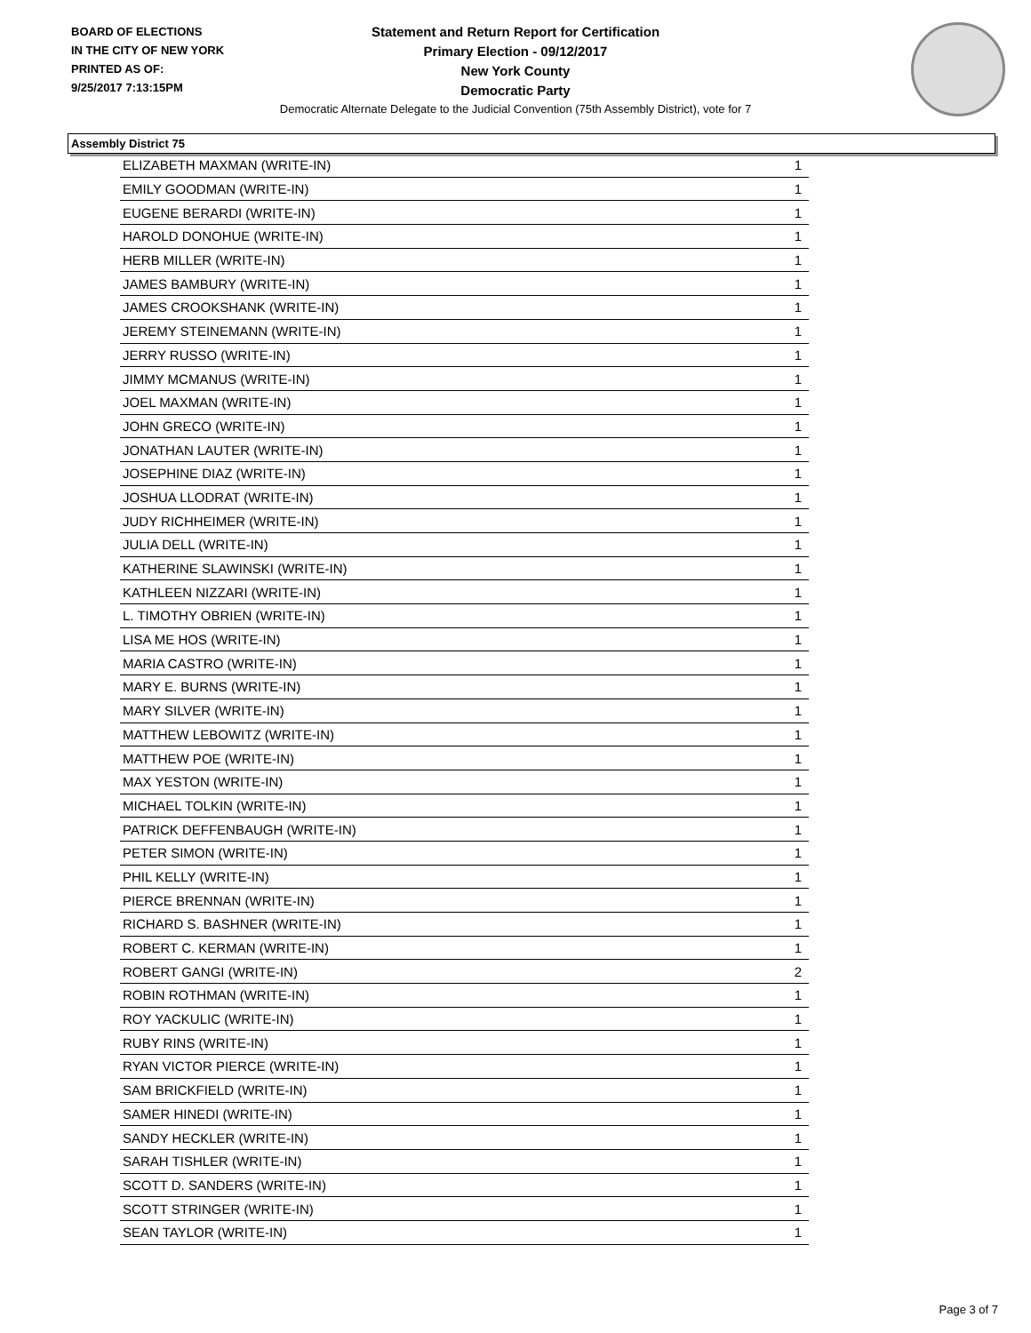BOARD OF ELECTIONS
IN THE CITY OF NEW YORK
PRINTED AS OF:
9/25/2017 7:13:15PM
Statement and Return Report for Certification
Primary Election - 09/12/2017
New York County
Democratic Party
Democratic Alternate Delegate to the Judicial Convention (75th Assembly District), vote for 7
Assembly District 75
| ELIZABETH MAXMAN (WRITE-IN) | 1 |
| EMILY GOODMAN (WRITE-IN) | 1 |
| EUGENE BERARDI (WRITE-IN) | 1 |
| HAROLD DONOHUE (WRITE-IN) | 1 |
| HERB MILLER (WRITE-IN) | 1 |
| JAMES BAMBURY (WRITE-IN) | 1 |
| JAMES CROOKSHANK (WRITE-IN) | 1 |
| JEREMY STEINEMANN (WRITE-IN) | 1 |
| JERRY RUSSO (WRITE-IN) | 1 |
| JIMMY MCMANUS (WRITE-IN) | 1 |
| JOEL MAXMAN (WRITE-IN) | 1 |
| JOHN GRECO (WRITE-IN) | 1 |
| JONATHAN LAUTER (WRITE-IN) | 1 |
| JOSEPHINE DIAZ (WRITE-IN) | 1 |
| JOSHUA LLODRAT (WRITE-IN) | 1 |
| JUDY RICHHEIMER (WRITE-IN) | 1 |
| JULIA DELL (WRITE-IN) | 1 |
| KATHERINE SLAWINSKI (WRITE-IN) | 1 |
| KATHLEEN NIZZARI (WRITE-IN) | 1 |
| L. TIMOTHY OBRIEN (WRITE-IN) | 1 |
| LISA ME HOS (WRITE-IN) | 1 |
| MARIA CASTRO (WRITE-IN) | 1 |
| MARY E. BURNS (WRITE-IN) | 1 |
| MARY SILVER (WRITE-IN) | 1 |
| MATTHEW LEBOWITZ (WRITE-IN) | 1 |
| MATTHEW POE (WRITE-IN) | 1 |
| MAX YESTON (WRITE-IN) | 1 |
| MICHAEL TOLKIN (WRITE-IN) | 1 |
| PATRICK DEFFENBAUGH (WRITE-IN) | 1 |
| PETER SIMON (WRITE-IN) | 1 |
| PHIL KELLY (WRITE-IN) | 1 |
| PIERCE BRENNAN (WRITE-IN) | 1 |
| RICHARD S. BASHNER (WRITE-IN) | 1 |
| ROBERT C. KERMAN (WRITE-IN) | 1 |
| ROBERT GANGI (WRITE-IN) | 2 |
| ROBIN ROTHMAN (WRITE-IN) | 1 |
| ROY YACKULIC (WRITE-IN) | 1 |
| RUBY RINS (WRITE-IN) | 1 |
| RYAN VICTOR PIERCE (WRITE-IN) | 1 |
| SAM BRICKFIELD (WRITE-IN) | 1 |
| SAMER HINEDI (WRITE-IN) | 1 |
| SANDY HECKLER (WRITE-IN) | 1 |
| SARAH TISHLER (WRITE-IN) | 1 |
| SCOTT D. SANDERS (WRITE-IN) | 1 |
| SCOTT STRINGER (WRITE-IN) | 1 |
| SEAN TAYLOR (WRITE-IN) | 1 |
Page 3 of 7